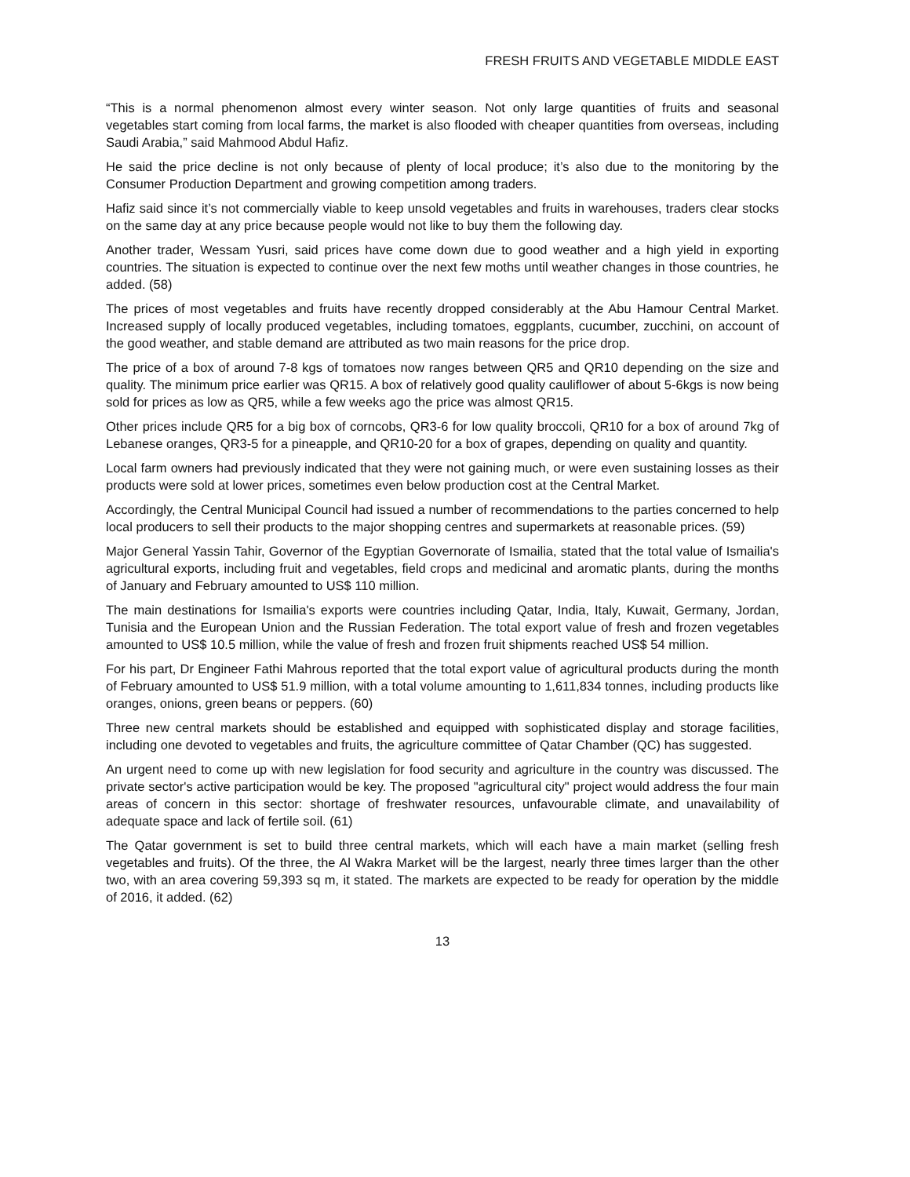FRESH FRUITS AND VEGETABLE MIDDLE EAST
“This is a normal phenomenon almost every winter season. Not only large quantities of fruits and seasonal vegetables start coming from local farms, the market is also flooded with cheaper quantities from overseas, including Saudi Arabia,” said Mahmood Abdul Hafiz.
He said the price decline is not only because of plenty of local produce; it’s also due to the monitoring by the Consumer Production Department and growing competition among traders.
Hafiz said since it’s not commercially viable to keep unsold vegetables and fruits in warehouses, traders clear stocks on the same day at any price because people would not like to buy them the following day.
Another trader, Wessam Yusri, said prices have come down due to good weather and a high yield in exporting countries. The situation is expected to continue over the next few moths until weather changes in those countries, he added. (58)
The prices of most vegetables and fruits have recently dropped considerably at the Abu Hamour Central Market. Increased supply of locally produced vegetables, including tomatoes, eggplants, cucumber, zucchini, on account of the good weather, and stable demand are attributed as two main reasons for the price drop.
The price of a box of around 7-8 kgs of tomatoes now ranges between QR5 and QR10 depending on the size and quality. The minimum price earlier was QR15. A box of relatively good quality cauliflower of about 5-6kgs is now being sold for prices as low as QR5, while a few weeks ago the price was almost QR15.
Other prices include QR5 for a big box of corncobs, QR3-6 for low quality broccoli, QR10 for a box of around 7kg of Lebanese oranges, QR3-5 for a pineapple, and QR10-20 for a box of grapes, depending on quality and quantity.
Local farm owners had previously indicated that they were not gaining much, or were even sustaining losses as their products were sold at lower prices, sometimes even below production cost at the Central Market.
Accordingly, the Central Municipal Council had issued a number of recommendations to the parties concerned to help local producers to sell their products to the major shopping centres and supermarkets at reasonable prices. (59)
Major General Yassin Tahir, Governor of the Egyptian Governorate of Ismailia, stated that the total value of Ismailia's agricultural exports, including fruit and vegetables, field crops and medicinal and aromatic plants, during the months of January and February amounted to US$ 110 million.
The main destinations for Ismailia's exports were countries including Qatar, India, Italy, Kuwait, Germany, Jordan, Tunisia and the European Union and the Russian Federation. The total export value of fresh and frozen vegetables amounted to US$ 10.5 million, while the value of fresh and frozen fruit shipments reached US$ 54 million.
For his part, Dr Engineer Fathi Mahrous reported that the total export value of agricultural products during the month of February amounted to US$ 51.9 million, with a total volume amounting to 1,611,834 tonnes, including products like oranges, onions, green beans or peppers. (60)
Three new central markets should be established and equipped with sophisticated display and storage facilities, including one devoted to vegetables and fruits, the agriculture committee of Qatar Chamber (QC) has suggested.
An urgent need to come up with new legislation for food security and agriculture in the country was discussed. The private sector's active participation would be key. The proposed "agricultural city" project would address the four main areas of concern in this sector: shortage of freshwater resources, unfavourable climate, and unavailability of adequate space and lack of fertile soil. (61)
The Qatar government is set to build three central markets, which will each have a main market (selling fresh vegetables and fruits). Of the three, the Al Wakra Market will be the largest, nearly three times larger than the other two, with an area covering 59,393 sq m, it stated. The markets are expected to be ready for operation by the middle of 2016, it added. (62)
13